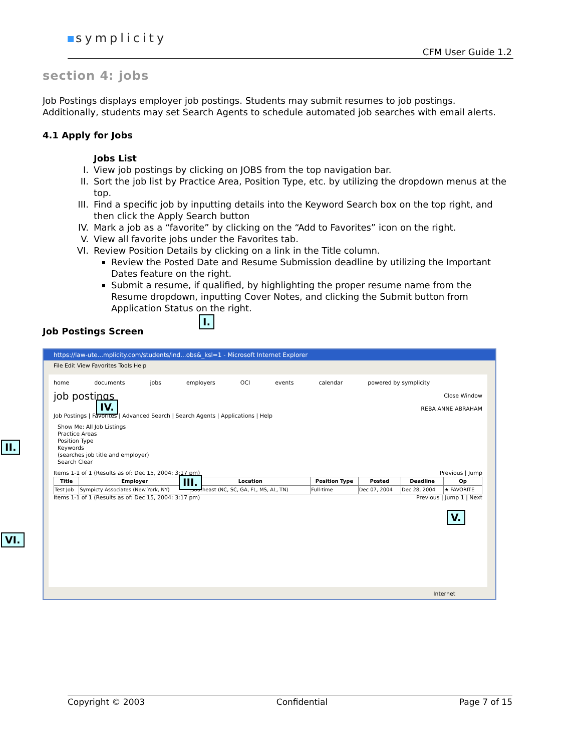symplicity
CFM User Guide 1.2
section 4: jobs
Job Postings displays employer job postings. Students may submit resumes to job postings. Additionally, students may set Search Agents to schedule automated job searches with email alerts.
4.1 Apply for Jobs
Jobs List
I. View job postings by clicking on JOBS from the top navigation bar.
II. Sort the job list by Practice Area, Position Type, etc. by utilizing the dropdown menus at the top.
III. Find a specific job by inputting details into the Keyword Search box on the top right, and then click the Apply Search button
IV. Mark a job as a “favorite” by clicking on the “Add to Favorites” icon on the right.
V. View all favorite jobs under the Favorites tab.
VI. Review Position Details by clicking on a link in the Title column.
Review the Posted Date and Resume Submission deadline by utilizing the Important Dates feature on the right.
Submit a resume, if qualified, by highlighting the proper resume name from the Resume dropdown, inputting Cover Notes, and clicking the Submit button from Application Status on the right.
Job Postings Screen
https://law-ute...mplicity.com/students/ind...obs&_ksl=1 - Microsoft Internet Explorer
File Edit View Favorites Tools Help
home documents jobs employers OCI events calendar powered by symplicity
job postings Close Window
REBA ANNE ABRAHAM
Job Postings | Favorites | Advanced Search | Search Agents | Applications | Help
Show Me: All Job Listings
Practice Areas
Position Type
Keywords
(searches job title and employer)
Search Clear
Items 1-1 of 1 (Results as of: Dec 15, 2004: 3:17 pm) Previous | Jump
| Title | Employer | Location | Position Type | Posted | Deadline | Op |
| --- | --- | --- | --- | --- | --- | --- |
| Test Job | Sympicty Associates (New York, NY) | Southeast (NC, SC, GA, FL, MS, AL, TN) | Full-time | Dec 07, 2004 | Dec 28, 2004 | ★ FAVORITE |
Items 1-1 of 1 (Results as of: Dec 15, 2004: 3:17 pm) Previous | Jump 1 | Next
Internet
I.
II.
III.
IV.
V.
VI.
Copyright © 2003 Confidential Page 7 of 15